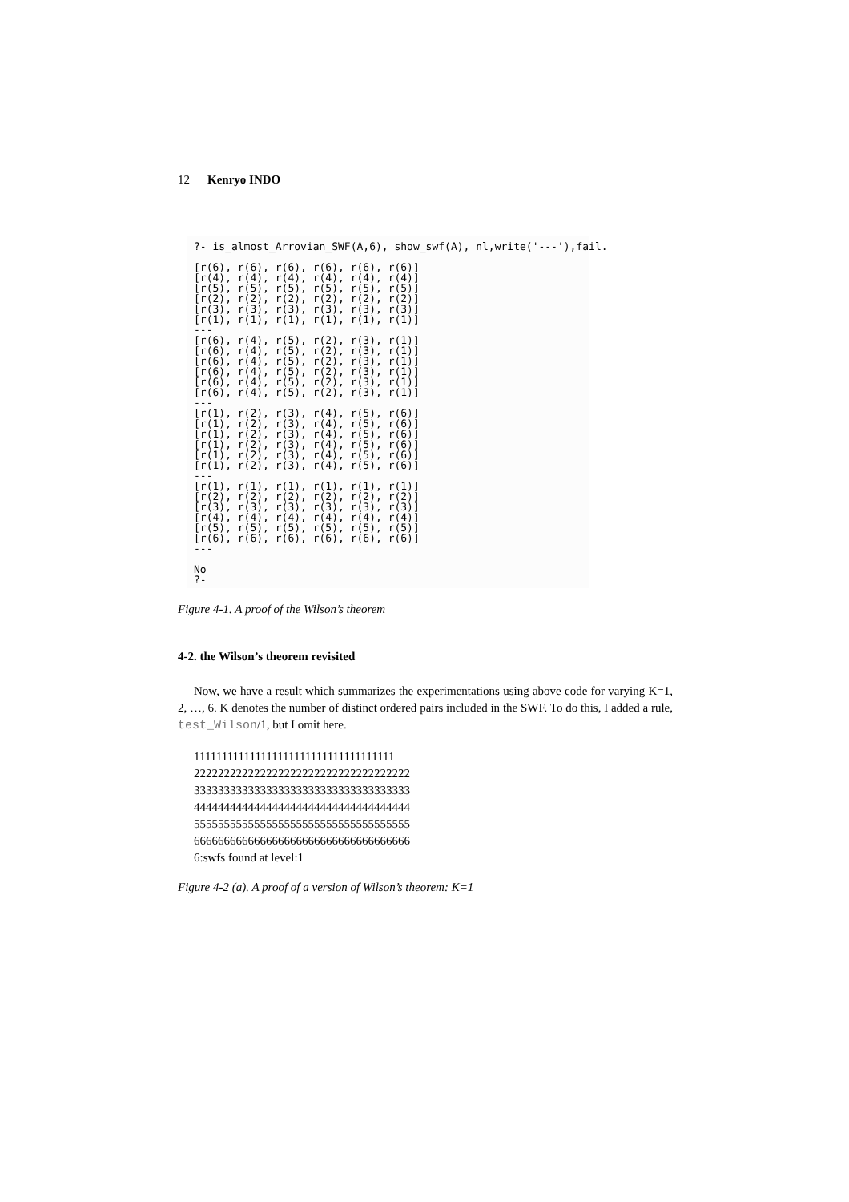12 Kenryo INDO
?- is_almost_Arrovian_SWF(A,6), show_swf(A), nl,write('---'),fail. [r(6), r(6), r(6), r(6), r(6), r(6)] [r(4), r(4), r(4), r(4), r(4), r(4)] [r(5), r(5), r(5), r(5), r(5), r(5)] [r(2), r(2), r(2), r(2), r(2), r(2)] [r(3), r(3), r(3), r(3), r(3), r(3)] [r(1), r(1), r(1), r(1), r(1), r(1)] --- [r(6), r(4), r(5), r(2), r(3), r(1)] [r(6), r(4), r(5), r(2), r(3), r(1)] [r(6), r(4), r(5), r(2), r(3), r(1)] [r(6), r(4), r(5), r(2), r(3), r(1)] [r(6), r(4), r(5), r(2), r(3), r(1)] [r(6), r(4), r(5), r(2), r(3), r(1)] --- [r(1), r(2), r(3), r(4), r(5), r(6)] [r(1), r(2), r(3), r(4), r(5), r(6)] [r(1), r(2), r(3), r(4), r(5), r(6)] [r(1), r(2), r(3), r(4), r(5), r(6)] [r(1), r(2), r(3), r(4), r(5), r(6)] [r(1), r(2), r(3), r(4), r(5), r(6)] --- [r(1), r(1), r(1), r(1), r(1), r(1)] [r(2), r(2), r(2), r(2), r(2), r(2)] [r(3), r(3), r(3), r(3), r(3), r(3)] [r(4), r(4), r(4), r(4), r(4), r(4)] [r(5), r(5), r(5), r(5), r(5), r(5)] [r(6), r(6), r(6), r(6), r(6), r(6)] --- No ?-
Figure 4-1. A proof of the Wilson’s theorem
4-2. the Wilson’s theorem revisited
Now, we have a result which summarizes the experimentations using above code for varying K=1, 2, …, 6. K denotes the number of distinct ordered pairs included in the SWF. To do this, I added a rule, test_Wilson/1, but I omit here.
111111111111111111111111111111111111 222222222222222222222222222222222222 333333333333333333333333333333333333 444444444444444444444444444444444444 555555555555555555555555555555555555 666666666666666666666666666666666666 6:swfs found at level:1
Figure 4-2 (a). A proof of a version of Wilson’s theorem: K=1